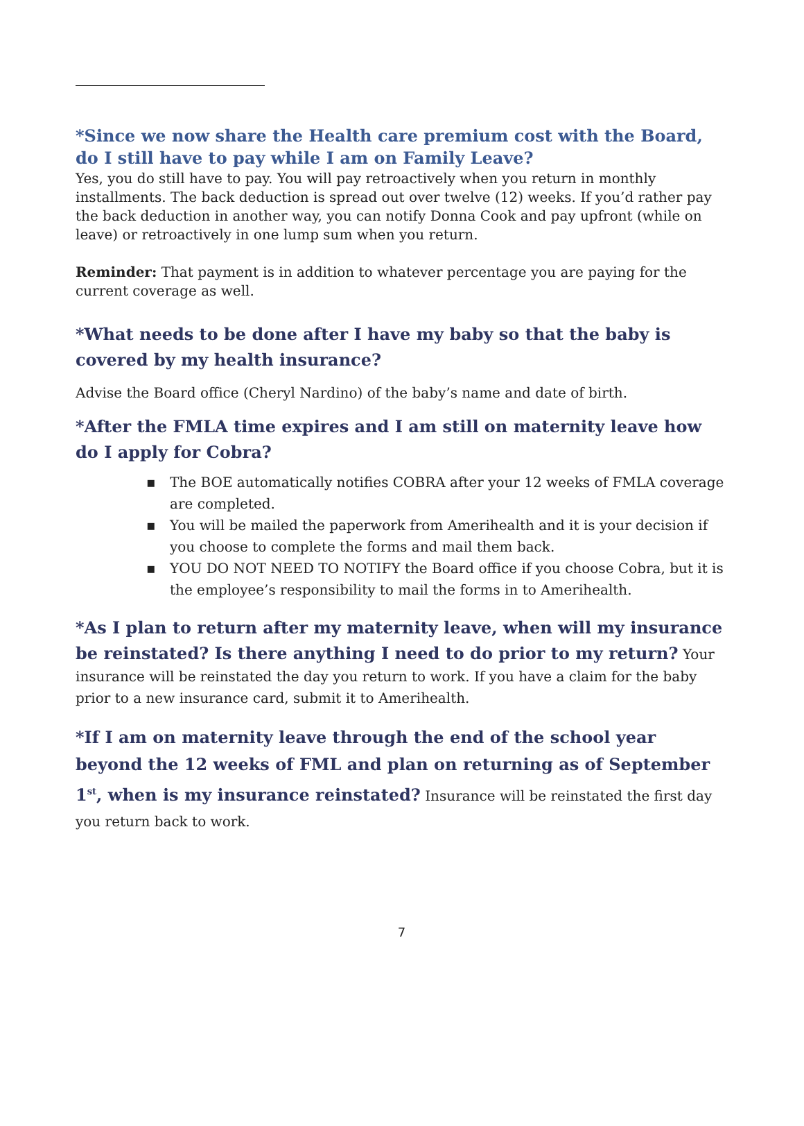*Since we now share the Health care premium cost with the Board, do I still have to pay while I am on Family Leave?
Yes, you do still have to pay. You will pay retroactively when you return in monthly installments. The back deduction is spread out over twelve (12) weeks. If you’d rather pay the back deduction in another way, you can notify Donna Cook and pay upfront (while on leave) or retroactively in one lump sum when you return.
Reminder: That payment is in addition to whatever percentage you are paying for the current coverage as well.
*What needs to be done after I have my baby so that the baby is covered by my health insurance?
Advise the Board office (Cheryl Nardino) of the baby’s name and date of birth.
*After the FMLA time expires and I am still on maternity leave how do I apply for Cobra?
▪ The BOE automatically notifies COBRA after your 12 weeks of FMLA coverage are completed.
▪ You will be mailed the paperwork from Amerihealth and it is your decision if you choose to complete the forms and mail them back.
▪ YOU DO NOT NEED TO NOTIFY the Board office if you choose Cobra, but it is the employee’s responsibility to mail the forms in to Amerihealth.
*As I plan to return after my maternity leave, when will my insurance be reinstated? Is there anything I need to do prior to my return? Your insurance will be reinstated the day you return to work. If you have a claim for the baby prior to a new insurance card, submit it to Amerihealth.
*If I am on maternity leave through the end of the school year beyond the 12 weeks of FML and plan on returning as of September 1<sup>st</sup>, when is my insurance reinstated? Insurance will be reinstated the first day you return back to work.
7